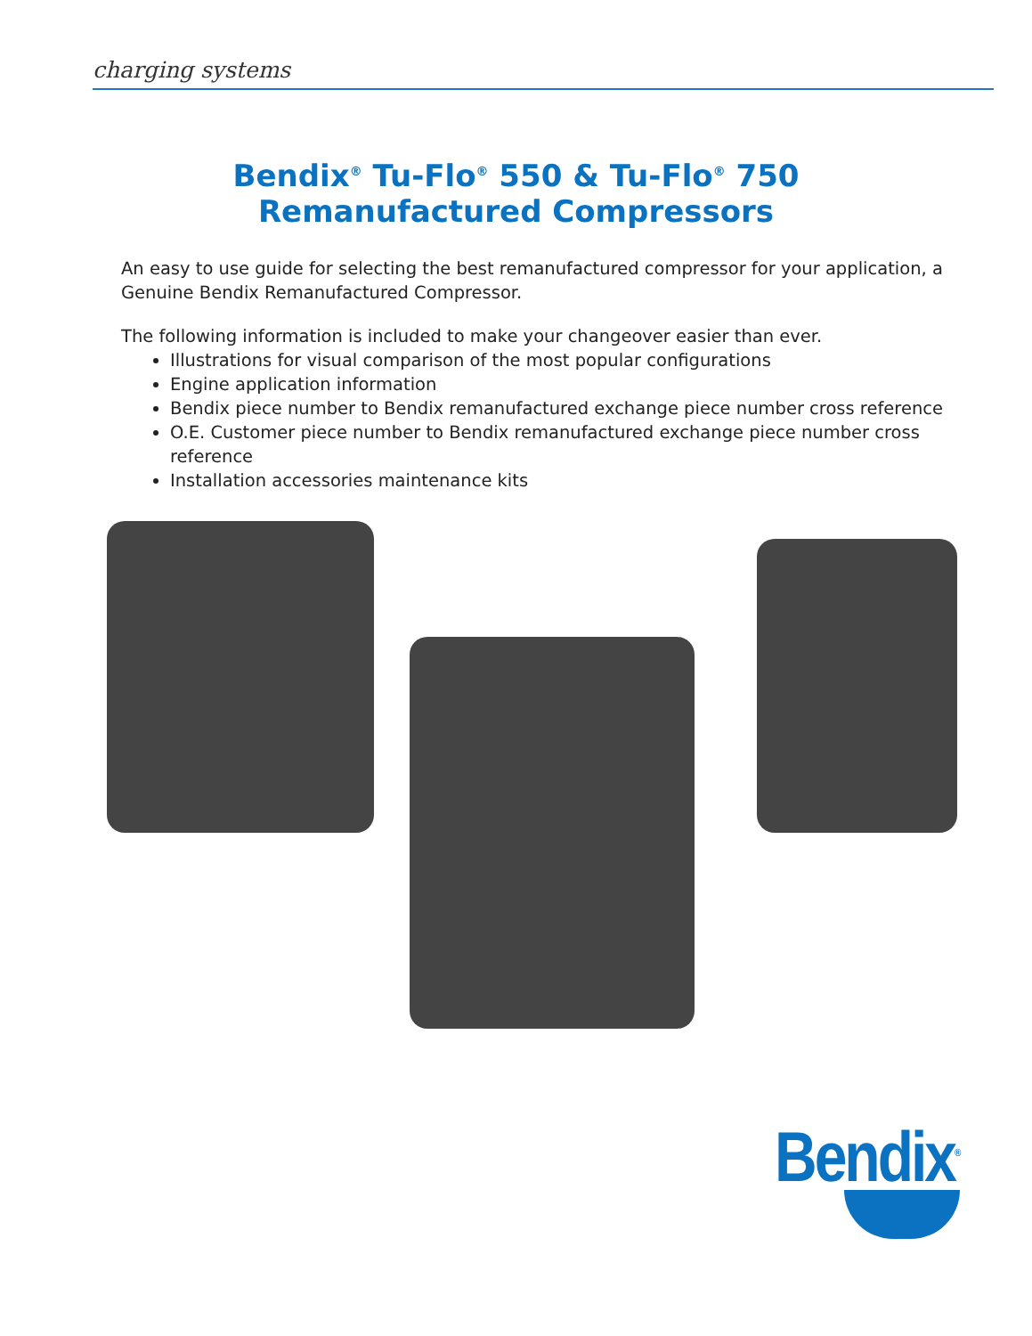charging systems
Bendix<sup>®</sup> Tu-Flo<sup>®</sup> 550 & Tu-Flo<sup>®</sup> 750
Remanufactured Compressors
An easy to use guide for selecting the best remanufactured compressor for your application, a Genuine Bendix Remanufactured Compressor.
The following information is included to make your changeover easier than ever.
Illustrations for visual comparison of the most popular configurations
Engine application information
Bendix piece number to Bendix remanufactured exchange piece number cross reference
O.E. Customer piece number to Bendix remanufactured exchange piece number cross reference
Installation accessories maintenance kits
Bendix<sup>®</sup>